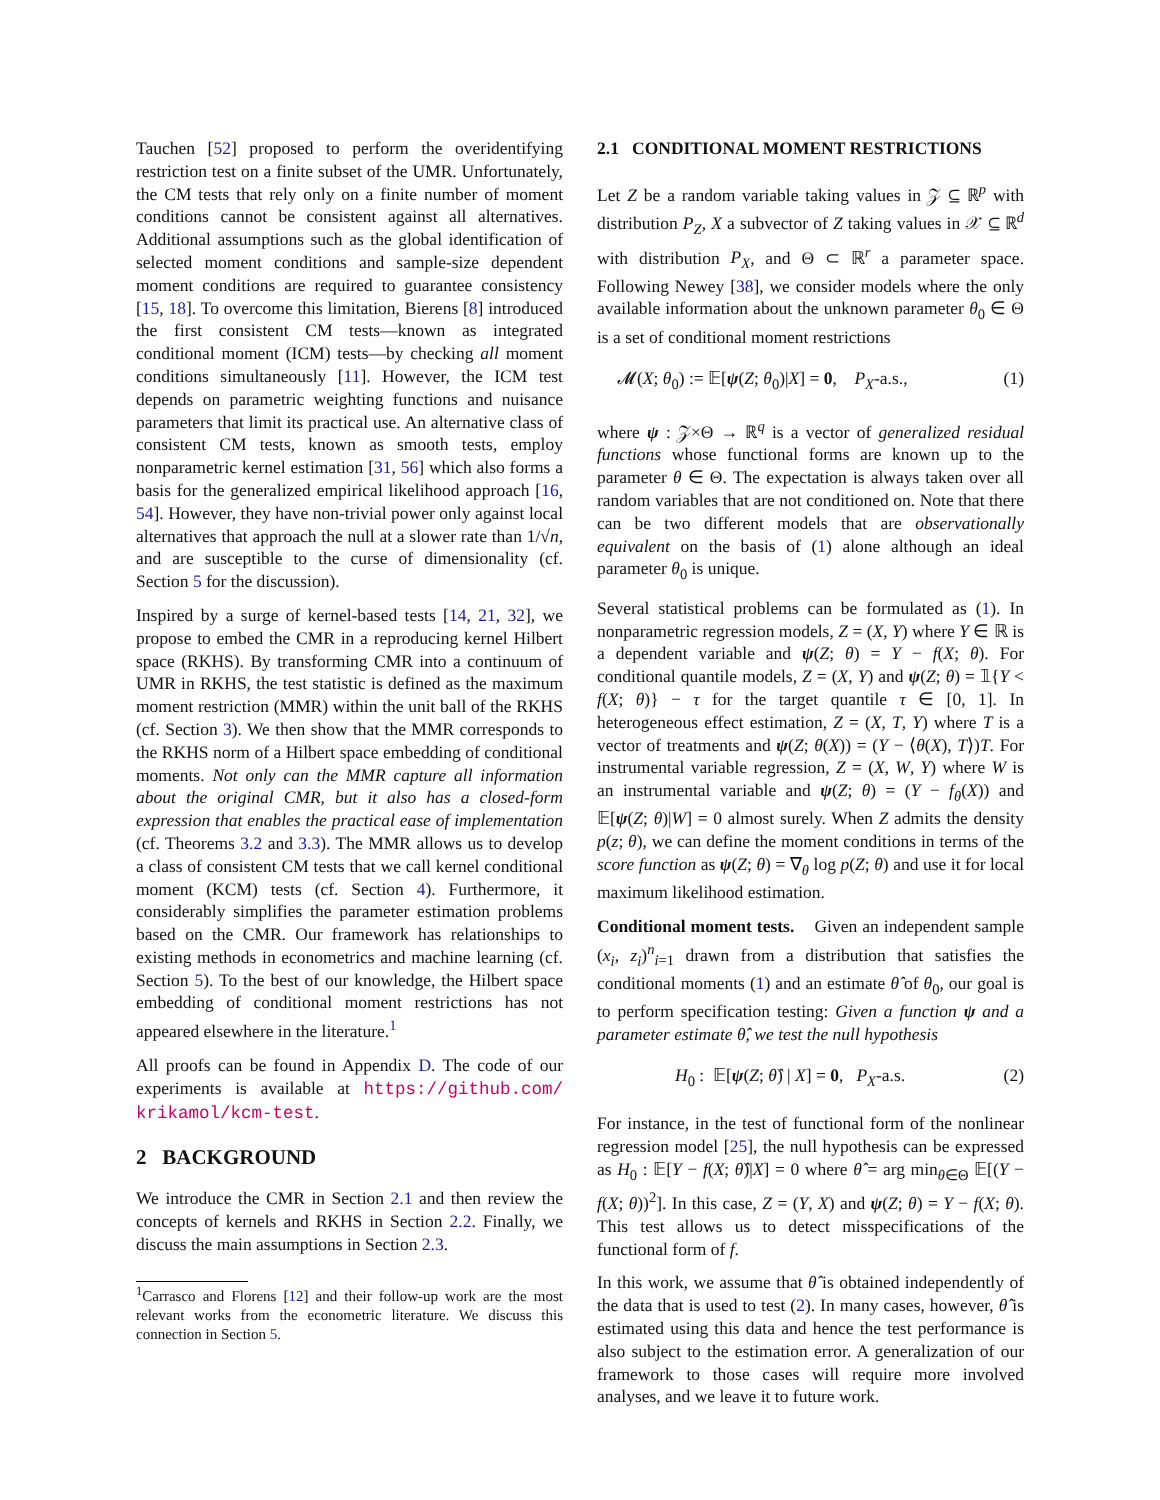Tauchen [52] proposed to perform the overidentifying restriction test on a finite subset of the UMR. Unfortunately, the CM tests that rely only on a finite number of moment conditions cannot be consistent against all alternatives. Additional assumptions such as the global identification of selected moment conditions and sample-size dependent moment conditions are required to guarantee consistency [15, 18]. To overcome this limitation, Bierens [8] introduced the first consistent CM tests—known as integrated conditional moment (ICM) tests—by checking all moment conditions simultaneously [11]. However, the ICM test depends on parametric weighting functions and nuisance parameters that limit its practical use. An alternative class of consistent CM tests, known as smooth tests, employ nonparametric kernel estimation [31, 56] which also forms a basis for the generalized empirical likelihood approach [16, 54]. However, they have non-trivial power only against local alternatives that approach the null at a slower rate than 1/√n, and are susceptible to the curse of dimensionality (cf. Section 5 for the discussion).
Inspired by a surge of kernel-based tests [14, 21, 32], we propose to embed the CMR in a reproducing kernel Hilbert space (RKHS). By transforming CMR into a continuum of UMR in RKHS, the test statistic is defined as the maximum moment restriction (MMR) within the unit ball of the RKHS (cf. Section 3). We then show that the MMR corresponds to the RKHS norm of a Hilbert space embedding of conditional moments. Not only can the MMR capture all information about the original CMR, but it also has a closed-form expression that enables the practical ease of implementation (cf. Theorems 3.2 and 3.3). The MMR allows us to develop a class of consistent CM tests that we call kernel conditional moment (KCM) tests (cf. Section 4). Furthermore, it considerably simplifies the parameter estimation problems based on the CMR. Our framework has relationships to existing methods in econometrics and machine learning (cf. Section 5). To the best of our knowledge, the Hilbert space embedding of conditional moment restrictions has not appeared elsewhere in the literature.<sup>1</sup>
All proofs can be found in Appendix D. The code of our experiments is available at https://github.com/ krikamol/kcm-test.
2 BACKGROUND
We introduce the CMR in Section 2.1 and then review the concepts of kernels and RKHS in Section 2.2. Finally, we discuss the main assumptions in Section 2.3.
<sup>1</sup> Carrasco and Florens [12] and their follow-up work are the most relevant works from the econometric literature. We discuss this connection in Section 5.
2.1 CONDITIONAL MOMENT RESTRICTIONS
Let Z be a random variable taking values in 𝒵 ⊆ ℝ<sup>p</sup> with distribution P<sub>Z</sub>, X a subvector of Z taking values in 𝒳 ⊆ ℝ<sup>d</sup> with distribution P<sub>X</sub>, and Θ ⊂ ℝ<sup>r</sup> a parameter space. Following Newey [38], we consider models where the only available information about the unknown parameter θ<sub>0</sub> ∈ Θ is a set of conditional moment restrictions
𝓜(X; θ<sub>0</sub>) := 𝔼[ψ(Z; θ<sub>0</sub>)|X] = 0, P<sub>X</sub>-a.s., (1)
where ψ : 𝒵×Θ → ℝ<sup>q</sup> is a vector of generalized residual functions whose functional forms are known up to the parameter θ ∈ Θ. The expectation is always taken over all random variables that are not conditioned on. Note that there can be two different models that are observationally equivalent on the basis of (1) alone although an ideal parameter θ<sub>0</sub> is unique.
Several statistical problems can be formulated as (1). In nonparametric regression models, Z = (X, Y) where Y ∈ ℝ is a dependent variable and ψ(Z; θ) = Y − f(X; θ). For conditional quantile models, Z = (X, Y) and ψ(Z; θ) = 𝟙{Y < f(X; θ)} − τ for the target quantile τ ∈ [0, 1]. In heterogeneous effect estimation, Z = (X, T, Y) where T is a vector of treatments and ψ(Z; θ(X)) = (Y − ⟨θ(X), T⟩)T. For instrumental variable regression, Z = (X, W, Y) where W is an instrumental variable and ψ(Z; θ) = (Y − f<sub>θ</sub>(X)) and 𝔼[ψ(Z; θ)|W] = 0 almost surely. When Z admits the density p(z; θ), we can define the moment conditions in terms of the score function as ψ(Z; θ) = ∇<sub>θ</sub> log p(Z; θ) and use it for local maximum likelihood estimation.
Conditional moment tests. Given an independent sample (x<sub>i</sub>, z<sub>i</sub>)<sup>n</sup><sub>i=1</sub> drawn from a distribution that satisfies the conditional moments (1) and an estimate θ̂ of θ<sub>0</sub>, our goal is to perform specification testing: Given a function ψ and a parameter estimate θ̂, we test the null hypothesis
H<sub>0</sub> : 𝔼[ψ(Z; θ̂) | X] = 0, P<sub>X</sub>-a.s. (2)
For instance, in the test of functional form of the nonlinear regression model [25], the null hypothesis can be expressed as H<sub>0</sub> : 𝔼[Y − f(X; θ̂)|X] = 0 where θ̂ = arg min<sub>θ∈Θ</sub> 𝔼[(Y − f(X; θ))<sup>2</sup>]. In this case, Z = (Y, X) and ψ(Z; θ) = Y − f(X; θ). This test allows us to detect misspecifications of the functional form of f.
In this work, we assume that θ̂ is obtained independently of the data that is used to test (2). In many cases, however, θ̂ is estimated using this data and hence the test performance is also subject to the estimation error. A generalization of our framework to those cases will require more involved analyses, and we leave it to future work.